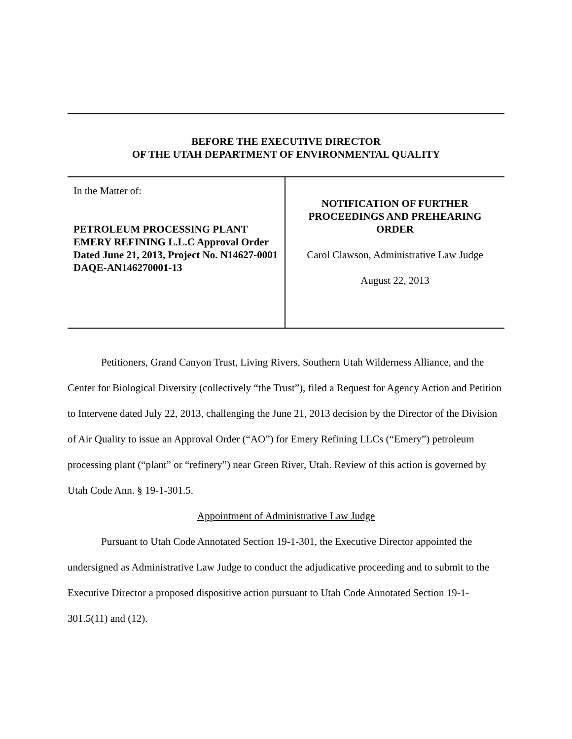BEFORE THE EXECUTIVE DIRECTOR
OF THE UTAH DEPARTMENT OF ENVIRONMENTAL QUALITY
In the Matter of:
PETROLEUM PROCESSING PLANT EMERY REFINING L.L.C Approval Order Dated June 21, 2013, Project No. N14627-0001
DAQE-AN146270001-13
NOTIFICATION OF FURTHER
PROCEEDINGS AND PREHEARING
ORDER
Carol Clawson, Administrative Law Judge
August 22, 2013
Petitioners, Grand Canyon Trust, Living Rivers, Southern Utah Wilderness Alliance, and the Center for Biological Diversity (collectively “the Trust”), filed a Request for Agency Action and Petition to Intervene dated July 22, 2013, challenging the June 21, 2013 decision by the Director of the Division of Air Quality to issue an Approval Order (“AO”) for Emery Refining LLCs (“Emery”) petroleum processing plant (“plant” or “refinery”) near Green River, Utah. Review of this action is governed by Utah Code Ann. § 19-1-301.5.
Appointment of Administrative Law Judge
Pursuant to Utah Code Annotated Section 19-1-301, the Executive Director appointed the undersigned as Administrative Law Judge to conduct the adjudicative proceeding and to submit to the Executive Director a proposed dispositive action pursuant to Utah Code Annotated Section 19-1-301.5(11) and (12).